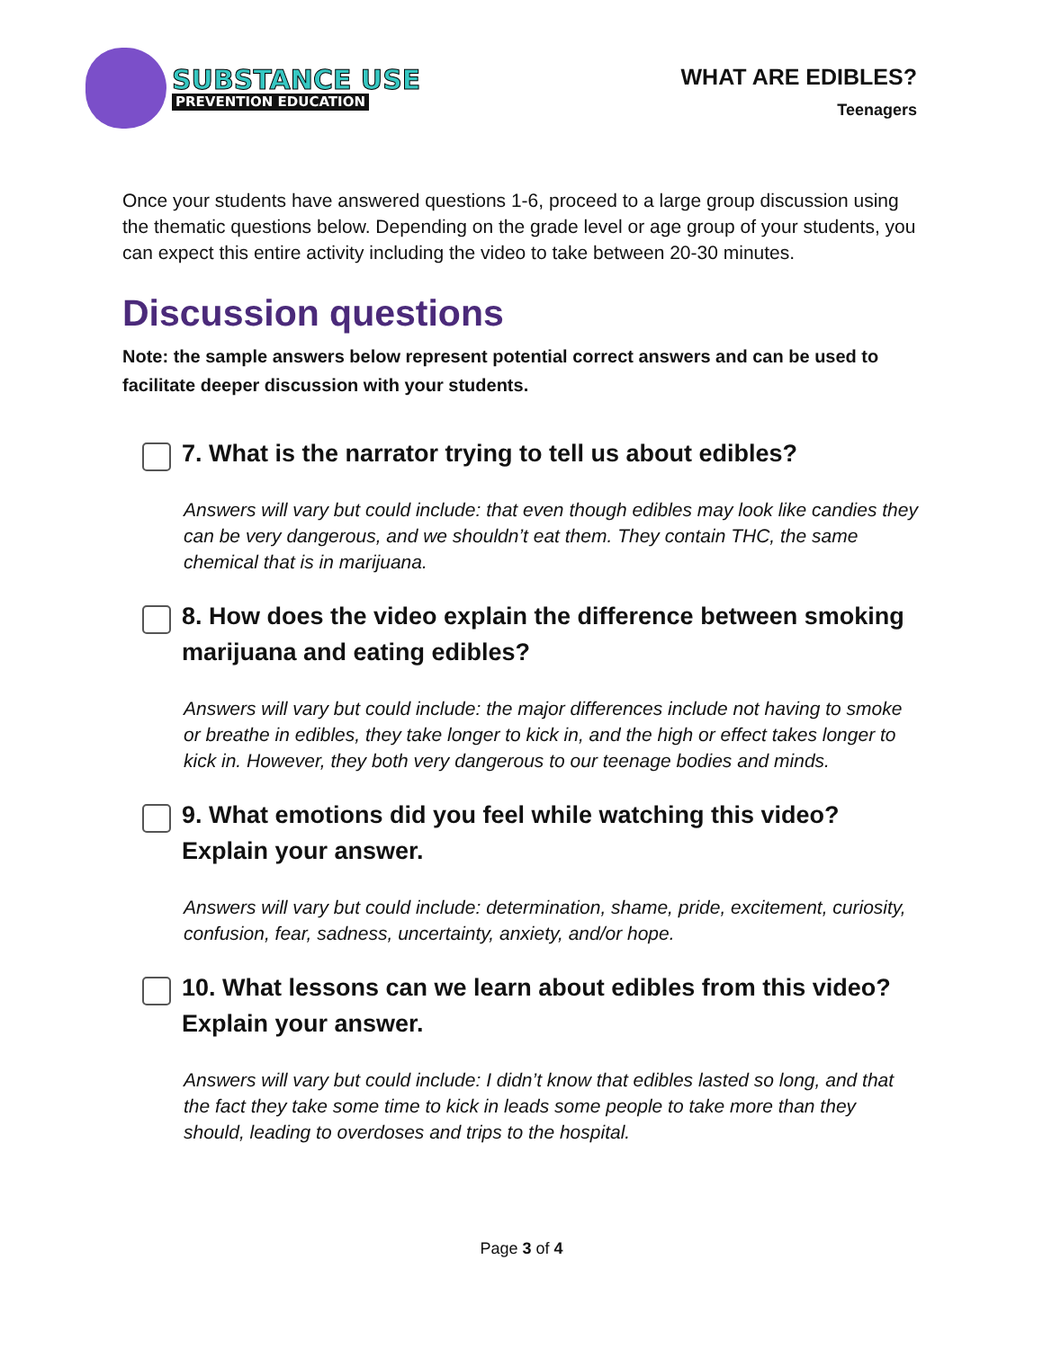SUBSTANCE USE
PREVENTION EDUCATION
WHAT ARE EDIBLES?
Teenagers
Once your students have answered questions 1-6, proceed to a large group discussion using the thematic questions below. Depending on the grade level or age group of your students, you can expect this entire activity including the video to take between 20-30 minutes.
Discussion questions
Note: the sample answers below represent potential correct answers and can be used to facilitate deeper discussion with your students.
7. What is the narrator trying to tell us about edibles?
Answers will vary but could include: that even though edibles may look like candies they can be very dangerous, and we shouldn’t eat them. They contain THC, the same chemical that is in marijuana.
8. How does the video explain the difference between smoking marijuana and eating edibles?
Answers will vary but could include: the major differences include not having to smoke or breathe in edibles, they take longer to kick in, and the high or effect takes longer to kick in. However, they both very dangerous to our teenage bodies and minds.
9. What emotions did you feel while watching this video? Explain your answer.
Answers will vary but could include: determination, shame, pride, excitement, curiosity, confusion, fear, sadness, uncertainty, anxiety, and/or hope.
10. What lessons can we learn about edibles from this video? Explain your answer.
Answers will vary but could include: I didn’t know that edibles lasted so long, and that the fact they take some time to kick in leads some people to take more than they should, leading to overdoses and trips to the hospital.
Page 3 of 4